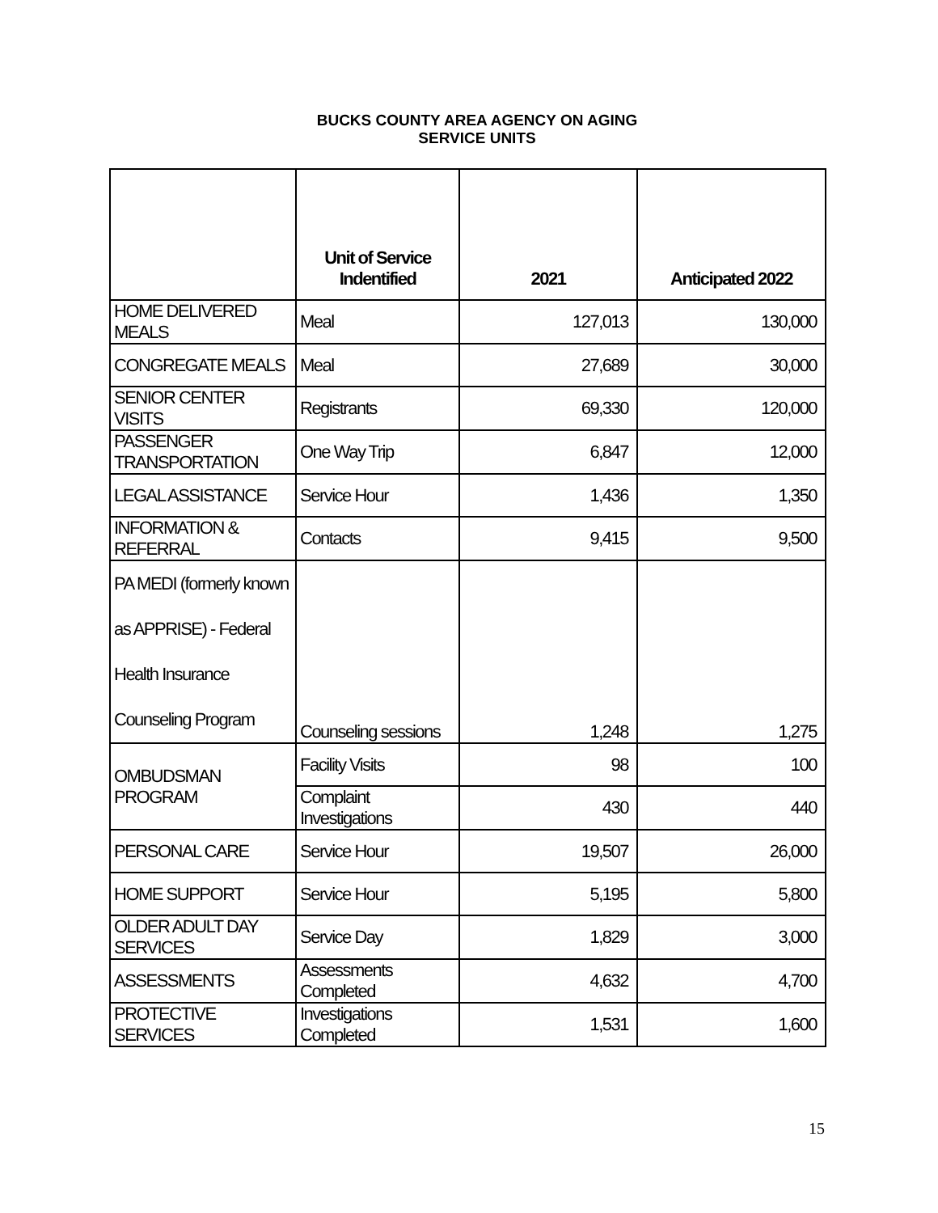BUCKS COUNTY AREA AGENCY ON AGING
SERVICE UNITS
| | Unit of Service Indentified | 2021 | Anticipated 2022 |
| --- | --- | --- | --- |
| HOME DELIVERED MEALS | Meal | 127,013 | 130,000 |
| CONGREGATE MEALS | Meal | 27,689 | 30,000 |
| SENIOR CENTER VISITS | Registrants | 69,330 | 120,000 |
| PASSENGER TRANSPORTATION | One Way Trip | 6,847 | 12,000 |
| LEGAL ASSISTANCE | Service Hour | 1,436 | 1,350 |
| INFORMATION & REFERRAL | Contacts | 9,415 | 9,500 |
| PA MEDI (formerly known as APPRISE) - Federal Health Insurance Counseling Program | Counseling sessions | 1,248 | 1,275 |
| OMBUDSMAN PROGRAM | Facility Visits | 98 | 100 |
| | Complaint Investigations | 430 | 440 |
| PERSONAL CARE | Service Hour | 19,507 | 26,000 |
| HOME SUPPORT | Service Hour | 5,195 | 5,800 |
| OLDER ADULT DAY SERVICES | Service Day | 1,829 | 3,000 |
| ASSESSMENTS | Assessments Completed | 4,632 | 4,700 |
| PROTECTIVE SERVICES | Investigations Completed | 1,531 | 1,600 |
15